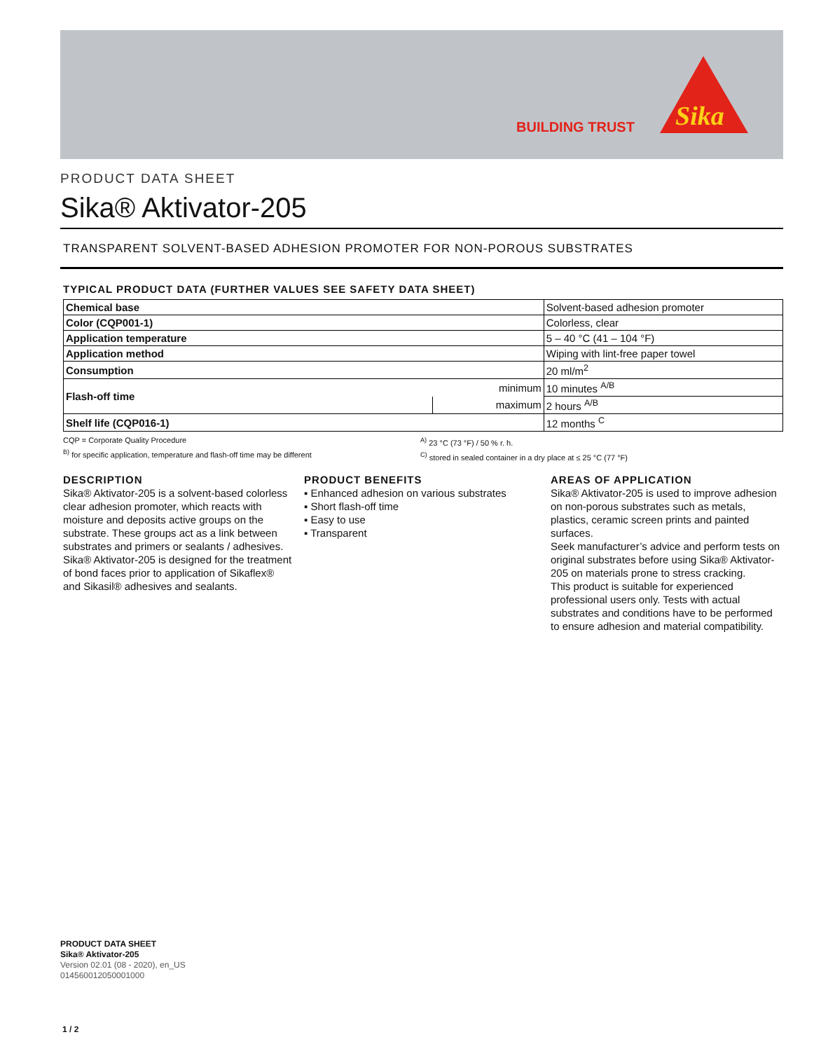BUILDING TRUST
Sika
PRODUCT DATA SHEET
Sika® Aktivator-205
TRANSPARENT SOLVENT-BASED ADHESION PROMOTER FOR NON-POROUS SUBSTRATES
TYPICAL PRODUCT DATA (FURTHER VALUES SEE SAFETY DATA SHEET)
| Chemical base | | Solvent-based adhesion promoter |
| Color (CQP001-1) | | Colorless, clear |
| Application temperature | | 5 – 40 °C (41 – 104 °F) |
| Application method | | Wiping with lint-free paper towel |
| Consumption | | 20 ml/m<sup>2</sup> |
| Flash-off time | minimum | 10 minutes <sup>A/B</sup> |
| | maximum | 2 hours <sup>A/B</sup> |
| Shelf life (CQP016-1) | | 12 months <sup>C</sup> |
CQP = Corporate Quality Procedure
<sup>B)</sup> for specific application, temperature and flash-off time may be different
<sup>A)</sup> 23 °C (73 °F) / 50 % r. h.
<sup>C)</sup> stored in sealed container in a dry place at ≤ 25 °C (77 °F)
DESCRIPTION
Sika® Aktivator-205 is a solvent-based colorless clear adhesion promoter, which reacts with moisture and deposits active groups on the substrate. These groups act as a link between substrates and primers or sealants / adhesives. Sika® Aktivator-205 is designed for the treatment of bond faces prior to application of Sikaflex® and Sikasil® adhesives and sealants.
PRODUCT BENEFITS
▪ Enhanced adhesion on various substrates
▪ Short flash-off time
▪ Easy to use
▪ Transparent
AREAS OF APPLICATION
Sika® Aktivator-205 is used to improve adhesion on non-porous substrates such as metals, plastics, ceramic screen prints and painted surfaces.
Seek manufacturer’s advice and perform tests on original substrates before using Sika® Aktivator-205 on materials prone to stress cracking.
This product is suitable for experienced professional users only. Tests with actual substrates and conditions have to be performed to ensure adhesion and material compatibility.
PRODUCT DATA SHEET
Sika® Aktivator-205
Version 02.01 (08 - 2020), en_US
014560012050001000
1 / 2